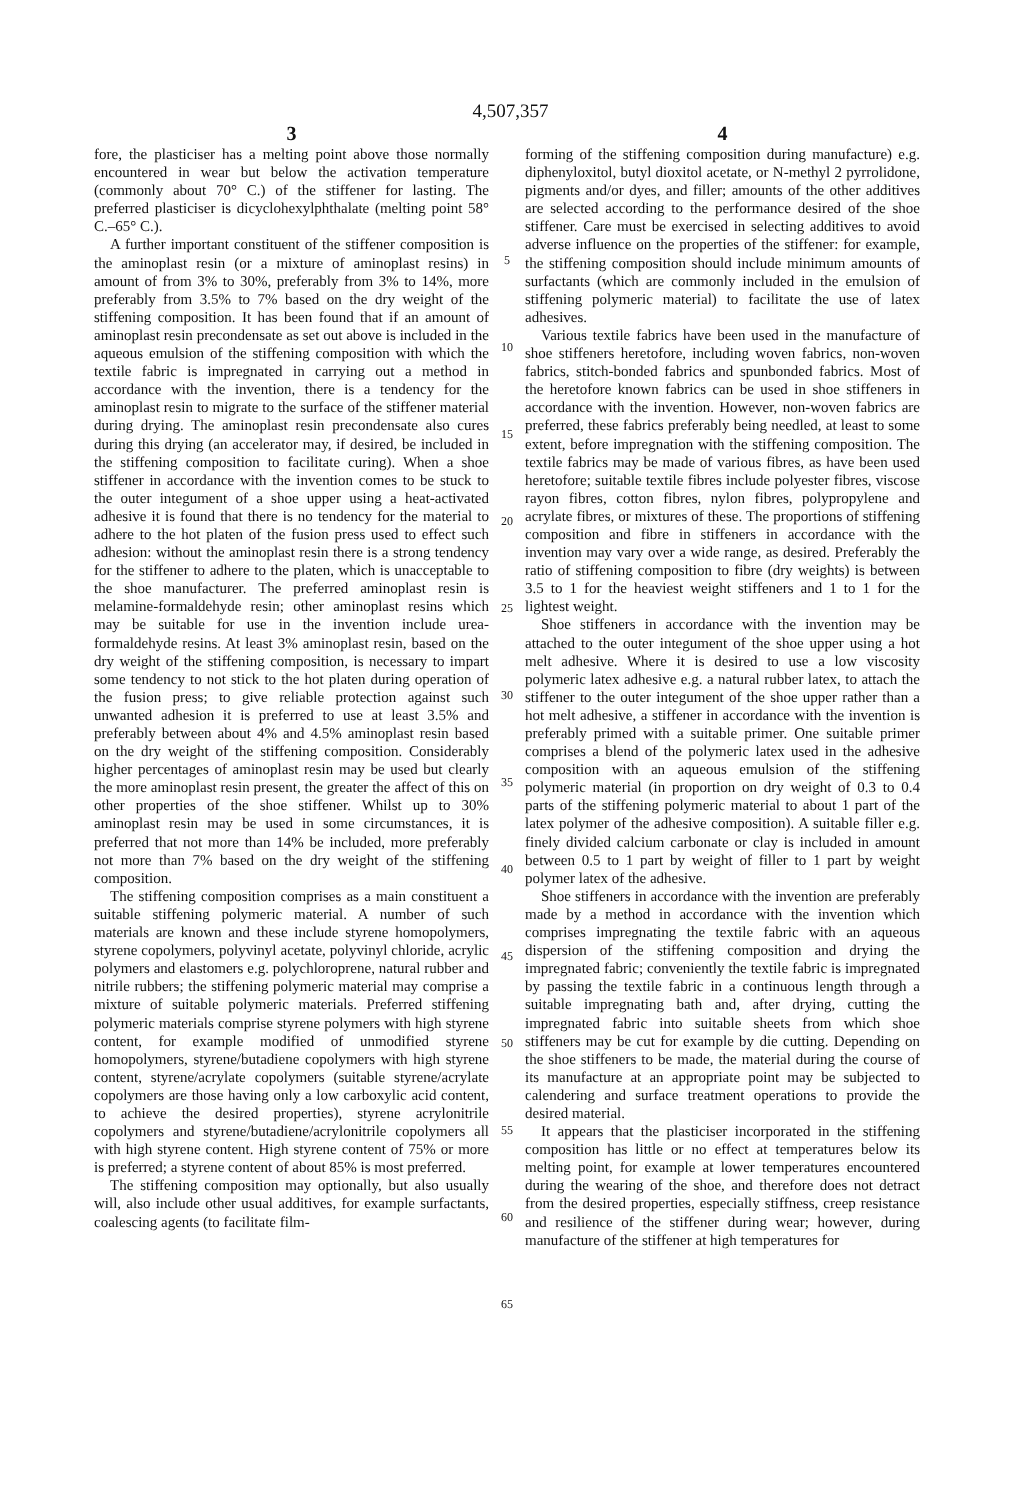4,507,357
3 4
fore, the plasticiser has a melting point above those normally encountered in wear but below the activation temperature (commonly about 70° C.) of the stiffener for lasting. The preferred plasticiser is dicyclohexylphthalate (melting point 58° C.–65° C.).
A further important constituent of the stiffener composition is the aminoplast resin (or a mixture of aminoplast resins) in amount of from 3% to 30%, preferably from 3% to 14%, more preferably from 3.5% to 7% based on the dry weight of the stiffening composition. It has been found that if an amount of aminoplast resin precondensate as set out above is included in the aqueous emulsion of the stiffening composition with which the textile fabric is impregnated in carrying out a method in accordance with the invention, there is a tendency for the aminoplast resin to migrate to the surface of the stiffener material during drying. The aminoplast resin precondensate also cures during this drying (an accelerator may, if desired, be included in the stiffening composition to facilitate curing). When a shoe stiffener in accordance with the invention comes to be stuck to the outer integument of a shoe upper using a heat-activated adhesive it is found that there is no tendency for the material to adhere to the hot platen of the fusion press used to effect such adhesion: without the aminoplast resin there is a strong tendency for the stiffener to adhere to the platen, which is unacceptable to the shoe manufacturer. The preferred aminoplast resin is melamine-formaldehyde resin; other aminoplast resins which may be suitable for use in the invention include urea-formaldehyde resins. At least 3% aminoplast resin, based on the dry weight of the stiffening composition, is necessary to impart some tendency to not stick to the hot platen during operation of the fusion press; to give reliable protection against such unwanted adhesion it is preferred to use at least 3.5% and preferably between about 4% and 4.5% aminoplast resin based on the dry weight of the stiffening composition. Considerably higher percentages of aminoplast resin may be used but clearly the more aminoplast resin present, the greater the affect of this on other properties of the shoe stiffener. Whilst up to 30% aminoplast resin may be used in some circumstances, it is preferred that not more than 14% be included, more preferably not more than 7% based on the dry weight of the stiffening composition.
The stiffening composition comprises as a main constituent a suitable stiffening polymeric material. A number of such materials are known and these include styrene homopolymers, styrene copolymers, polyvinyl acetate, polyvinyl chloride, acrylic polymers and elastomers e.g. polychloroprene, natural rubber and nitrile rubbers; the stiffening polymeric material may comprise a mixture of suitable polymeric materials. Preferred stiffening polymeric materials comprise styrene polymers with high styrene content, for example modified of unmodified styrene homopolymers, styrene/butadiene copolymers with high styrene content, styrene/acrylate copolymers (suitable styrene/acrylate copolymers are those having only a low carboxylic acid content, to achieve the desired properties), styrene acrylonitrile copolymers and styrene/butadiene/acrylonitrile copolymers all with high styrene content. High styrene content of 75% or more is preferred; a styrene content of about 85% is most preferred.
The stiffening composition may optionally, but also usually will, also include other usual additives, for example surfactants, coalescing agents (to facilitate film-
5
10
15
20
25
30
35
40
45
50
55
60
65
forming of the stiffening composition during manufacture) e.g. diphenyloxitol, butyl dioxitol acetate, or N-methyl 2 pyrrolidone, pigments and/or dyes, and filler; amounts of the other additives are selected according to the performance desired of the shoe stiffener. Care must be exercised in selecting additives to avoid adverse influence on the properties of the stiffener: for example, the stiffening composition should include minimum amounts of surfactants (which are commonly included in the emulsion of stiffening polymeric material) to facilitate the use of latex adhesives.
Various textile fabrics have been used in the manufacture of shoe stiffeners heretofore, including woven fabrics, non-woven fabrics, stitch-bonded fabrics and spunbonded fabrics. Most of the heretofore known fabrics can be used in shoe stiffeners in accordance with the invention. However, non-woven fabrics are preferred, these fabrics preferably being needled, at least to some extent, before impregnation with the stiffening composition. The textile fabrics may be made of various fibres, as have been used heretofore; suitable textile fibres include polyester fibres, viscose rayon fibres, cotton fibres, nylon fibres, polypropylene and acrylate fibres, or mixtures of these. The proportions of stiffening composition and fibre in stiffeners in accordance with the invention may vary over a wide range, as desired. Preferably the ratio of stiffening composition to fibre (dry weights) is between 3.5 to 1 for the heaviest weight stiffeners and 1 to 1 for the lightest weight.
Shoe stiffeners in accordance with the invention may be attached to the outer integument of the shoe upper using a hot melt adhesive. Where it is desired to use a low viscosity polymeric latex adhesive e.g. a natural rubber latex, to attach the stiffener to the outer integument of the shoe upper rather than a hot melt adhesive, a stiffener in accordance with the invention is preferably primed with a suitable primer. One suitable primer comprises a blend of the polymeric latex used in the adhesive composition with an aqueous emulsion of the stiffening polymeric material (in proportion on dry weight of 0.3 to 0.4 parts of the stiffening polymeric material to about 1 part of the latex polymer of the adhesive composition). A suitable filler e.g. finely divided calcium carbonate or clay is included in amount between 0.5 to 1 part by weight of filler to 1 part by weight polymer latex of the adhesive.
Shoe stiffeners in accordance with the invention are preferably made by a method in accordance with the invention which comprises impregnating the textile fabric with an aqueous dispersion of the stiffening composition and drying the impregnated fabric; conveniently the textile fabric is impregnated by passing the textile fabric in a continuous length through a suitable impregnating bath and, after drying, cutting the impregnated fabric into suitable sheets from which shoe stiffeners may be cut for example by die cutting. Depending on the shoe stiffeners to be made, the material during the course of its manufacture at an appropriate point may be subjected to calendering and surface treatment operations to provide the desired material.
It appears that the plasticiser incorporated in the stiffening composition has little or no effect at temperatures below its melting point, for example at lower temperatures encountered during the wearing of the shoe, and therefore does not detract from the desired properties, especially stiffness, creep resistance and resilience of the stiffener during wear; however, during manufacture of the stiffener at high temperatures for